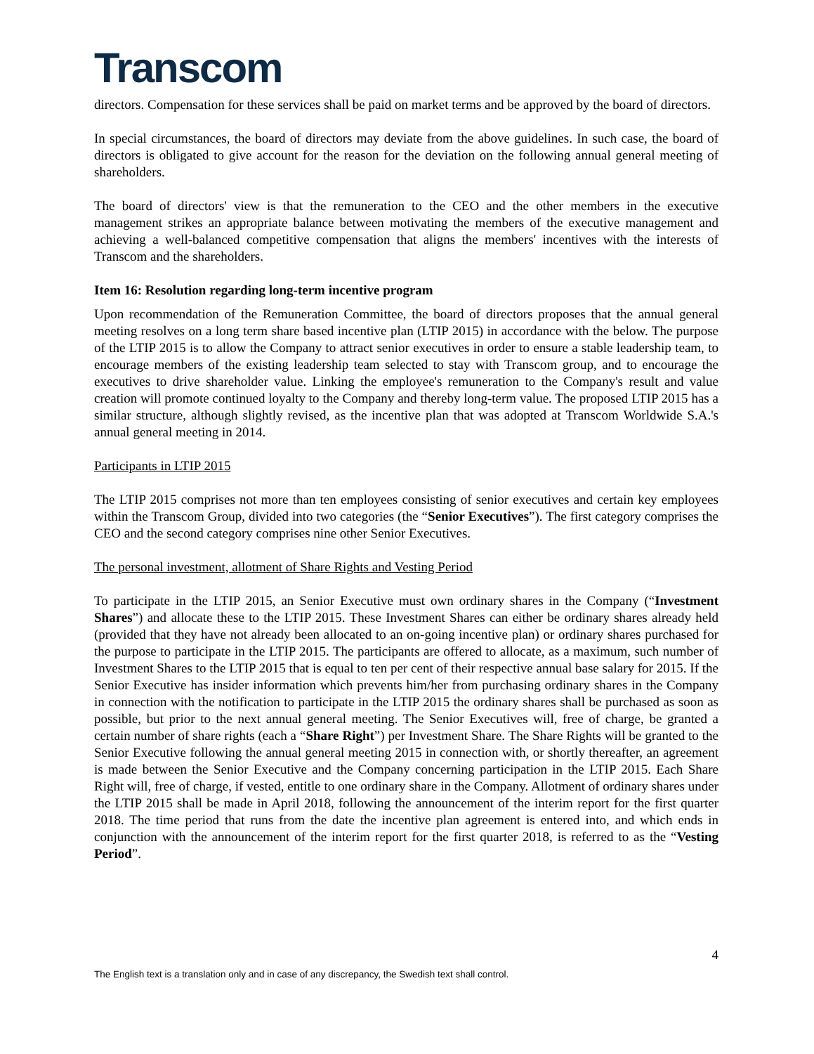Transcom
directors. Compensation for these services shall be paid on market terms and be approved by the board of directors.
In special circumstances, the board of directors may deviate from the above guidelines. In such case, the board of directors is obligated to give account for the reason for the deviation on the following annual general meeting of shareholders.
The board of directors' view is that the remuneration to the CEO and the other members in the executive management strikes an appropriate balance between motivating the members of the executive management and achieving a well-balanced competitive compensation that aligns the members' incentives with the interests of Transcom and the shareholders.
Item 16: Resolution regarding long-term incentive program
Upon recommendation of the Remuneration Committee, the board of directors proposes that the annual general meeting resolves on a long term share based incentive plan (LTIP 2015) in accordance with the below. The purpose of the LTIP 2015 is to allow the Company to attract senior executives in order to ensure a stable leadership team, to encourage members of the existing leadership team selected to stay with Transcom group, and to encourage the executives to drive shareholder value. Linking the employee's remuneration to the Company's result and value creation will promote continued loyalty to the Company and thereby long-term value. The proposed LTIP 2015 has a similar structure, although slightly revised, as the incentive plan that was adopted at Transcom Worldwide S.A.'s annual general meeting in 2014.
Participants in LTIP 2015
The LTIP 2015 comprises not more than ten employees consisting of senior executives and certain key employees within the Transcom Group, divided into two categories (the “Senior Executives”). The first category comprises the CEO and the second category comprises nine other Senior Executives.
The personal investment, allotment of Share Rights and Vesting Period
To participate in the LTIP 2015, an Senior Executive must own ordinary shares in the Company (“Investment Shares”) and allocate these to the LTIP 2015. These Investment Shares can either be ordinary shares already held (provided that they have not already been allocated to an on-going incentive plan) or ordinary shares purchased for the purpose to participate in the LTIP 2015. The participants are offered to allocate, as a maximum, such number of Investment Shares to the LTIP 2015 that is equal to ten per cent of their respective annual base salary for 2015. If the Senior Executive has insider information which prevents him/her from purchasing ordinary shares in the Company in connection with the notification to participate in the LTIP 2015 the ordinary shares shall be purchased as soon as possible, but prior to the next annual general meeting. The Senior Executives will, free of charge, be granted a certain number of share rights (each a “Share Right”) per Investment Share. The Share Rights will be granted to the Senior Executive following the annual general meeting 2015 in connection with, or shortly thereafter, an agreement is made between the Senior Executive and the Company concerning participation in the LTIP 2015. Each Share Right will, free of charge, if vested, entitle to one ordinary share in the Company. Allotment of ordinary shares under the LTIP 2015 shall be made in April 2018, following the announcement of the interim report for the first quarter 2018. The time period that runs from the date the incentive plan agreement is entered into, and which ends in conjunction with the announcement of the interim report for the first quarter 2018, is referred to as the “Vesting Period”.
4
The English text is a translation only and in case of any discrepancy, the Swedish text shall control.